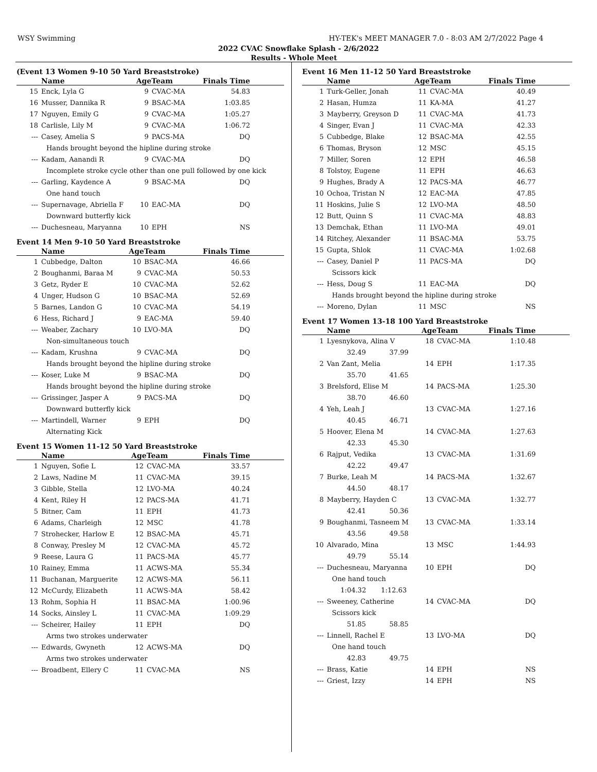WSY Swimming HY-TEK's MEET MANAGER 7.0 - 8:03 AM 2/7/2022 Page 4
2022 CVAC Snowflake Splash - 2/6/2022
Results - Whole Meet
(Event 13 Women 9-10 50 Yard Breaststroke)
| | Name | AgeTeam | | Finals Time |
| --- | --- | --- | --- | --- |
| 15 | Enck, Lyla G | 9 | CVAC-MA | 54.83 |
| 16 | Musser, Dannika R | 9 | BSAC-MA | 1:03.85 |
| 17 | Nguyen, Emily G | 9 | CVAC-MA | 1:05.27 |
| 18 | Carlisle, Lily M | 9 | CVAC-MA | 1:06.72 |
| --- | Casey, Amelia S | 9 | PACS-MA | DQ |
| | Hands brought beyond the hipline during stroke | | | |
| --- | Kadam, Aanandi R | 9 | CVAC-MA | DQ |
| | Incomplete stroke cycle other than one pull followed by one kick | | | |
| --- | Garling, Kaydence A | 9 | BSAC-MA | DQ |
| | One hand touch | | | |
| --- | Supernavage, Abriella F | 10 | EAC-MA | DQ |
| | Downward butterfly kick | | | |
| --- | Duchesneau, Maryanna | 10 | EPH | NS |
Event 14 Men 9-10 50 Yard Breaststroke
| | Name | AgeTeam | | Finals Time |
| --- | --- | --- | --- | --- |
| 1 | Cubbedge, Dalton | 10 | BSAC-MA | 46.66 |
| 2 | Boughanmi, Baraa M | 9 | CVAC-MA | 50.53 |
| 3 | Getz, Ryder E | 10 | CVAC-MA | 52.62 |
| 4 | Unger, Hudson G | 10 | BSAC-MA | 52.69 |
| 5 | Barnes, Landon G | 10 | CVAC-MA | 54.19 |
| 6 | Hess, Richard J | 9 | EAC-MA | 59.40 |
| --- | Weaber, Zachary | 10 | LVO-MA | DQ |
| | Non-simultaneous touch | | | |
| --- | Kadam, Krushna | 9 | CVAC-MA | DQ |
| | Hands brought beyond the hipline during stroke | | | |
| --- | Koser, Luke M | 9 | BSAC-MA | DQ |
| | Hands brought beyond the hipline during stroke | | | |
| --- | Grissinger, Jasper A | 9 | PACS-MA | DQ |
| | Downward butterfly kick | | | |
| --- | Martindell, Warner | 9 | EPH | DQ |
| | Alternating Kick | | | |
Event 15 Women 11-12 50 Yard Breaststroke
| | Name | AgeTeam | | Finals Time |
| --- | --- | --- | --- | --- |
| 1 | Nguyen, Sofie L | 12 | CVAC-MA | 33.57 |
| 2 | Laws, Nadine M | 11 | CVAC-MA | 39.15 |
| 3 | Gibble, Stella | 12 | LVO-MA | 40.24 |
| 4 | Kent, Riley H | 12 | PACS-MA | 41.71 |
| 5 | Bitner, Cam | 11 | EPH | 41.73 |
| 6 | Adams, Charleigh | 12 | MSC | 41.78 |
| 7 | Strohecker, Harlow E | 12 | BSAC-MA | 45.71 |
| 8 | Conway, Presley M | 12 | CVAC-MA | 45.72 |
| 9 | Reese, Laura G | 11 | PACS-MA | 45.77 |
| 10 | Rainey, Emma | 11 | ACWS-MA | 55.34 |
| 11 | Buchanan, Marguerite | 12 | ACWS-MA | 56.11 |
| 12 | McCurdy, Elizabeth | 11 | ACWS-MA | 58.42 |
| 13 | Rohm, Sophia H | 11 | BSAC-MA | 1:00.96 |
| 14 | Socks, Ainsley L | 11 | CVAC-MA | 1:09.29 |
| --- | Scheirer, Hailey | 11 | EPH | DQ |
| | Arms two strokes underwater | | | |
| --- | Edwards, Gwyneth | 12 | ACWS-MA | DQ |
| | Arms two strokes underwater | | | |
| --- | Broadbent, Ellery C | 11 | CVAC-MA | NS |
Event 16 Men 11-12 50 Yard Breaststroke
| | Name | AgeTeam | | Finals Time |
| --- | --- | --- | --- | --- |
| 1 | Turk-Geller, Jonah | 11 | CVAC-MA | 40.49 |
| 2 | Hasan, Humza | 11 | KA-MA | 41.27 |
| 3 | Mayberry, Greyson D | 11 | CVAC-MA | 41.73 |
| 4 | Singer, Evan J | 11 | CVAC-MA | 42.33 |
| 5 | Cubbedge, Blake | 12 | BSAC-MA | 42.55 |
| 6 | Thomas, Bryson | 12 | MSC | 45.15 |
| 7 | Miller, Soren | 12 | EPH | 46.58 |
| 8 | Tolstoy, Eugene | 11 | EPH | 46.63 |
| 9 | Hughes, Brady A | 12 | PACS-MA | 46.77 |
| 10 | Ochoa, Tristan N | 12 | EAC-MA | 47.85 |
| 11 | Hoskins, Julie S | 12 | LVO-MA | 48.50 |
| 12 | Butt, Quinn S | 11 | CVAC-MA | 48.83 |
| 13 | Demchak, Ethan | 11 | LVO-MA | 49.01 |
| 14 | Ritchey, Alexander | 11 | BSAC-MA | 53.75 |
| 15 | Gupta, Shlok | 11 | CVAC-MA | 1:02.68 |
| --- | Casey, Daniel P | 11 | PACS-MA | DQ |
| | Scissors kick | | | |
| --- | Hess, Doug S | 11 | EAC-MA | DQ |
| | Hands brought beyond the hipline during stroke | | | |
| --- | Moreno, Dylan | 11 | MSC | NS |
Event 17 Women 13-18 100 Yard Breaststroke
| | Name | AgeTeam | | Finals Time |
| --- | --- | --- | --- | --- |
| 1 | Lyesnykova, Alina V | 18 | CVAC-MA | 1:10.48 |
| | 32.49 37.99 | | | |
| 2 | Van Zant, Melia | 14 | EPH | 1:17.35 |
| | 35.70 41.65 | | | |
| 3 | Brelsford, Elise M | 14 | PACS-MA | 1:25.30 |
| | 38.70 46.60 | | | |
| 4 | Yeh, Leah J | 13 | CVAC-MA | 1:27.16 |
| | 40.45 46.71 | | | |
| 5 | Hoover, Elena M | 14 | CVAC-MA | 1:27.63 |
| | 42.33 45.30 | | | |
| 6 | Rajput, Vedika | 13 | CVAC-MA | 1:31.69 |
| | 42.22 49.47 | | | |
| 7 | Burke, Leah M | 14 | PACS-MA | 1:32.67 |
| | 44.50 48.17 | | | |
| 8 | Mayberry, Hayden C | 13 | CVAC-MA | 1:32.77 |
| | 42.41 50.36 | | | |
| 9 | Boughanmi, Tasneem M | 13 | CVAC-MA | 1:33.14 |
| | 43.56 49.58 | | | |
| 10 | Alvarado, Mina | 13 | MSC | 1:44.93 |
| | 49.79 55.14 | | | |
| --- | Duchesneau, Maryanna | 10 | EPH | DQ |
| | One hand touch | | | |
| | 1:04.32 1:12.63 | | | |
| --- | Sweeney, Catherine | 14 | CVAC-MA | DQ |
| | Scissors kick | | | |
| | 51.85 58.85 | | | |
| --- | Linnell, Rachel E | 13 | LVO-MA | DQ |
| | One hand touch | | | |
| | 42.83 49.75 | | | |
| --- | Brass, Katie | 14 | EPH | NS |
| --- | Griest, Izzy | 14 | EPH | NS |